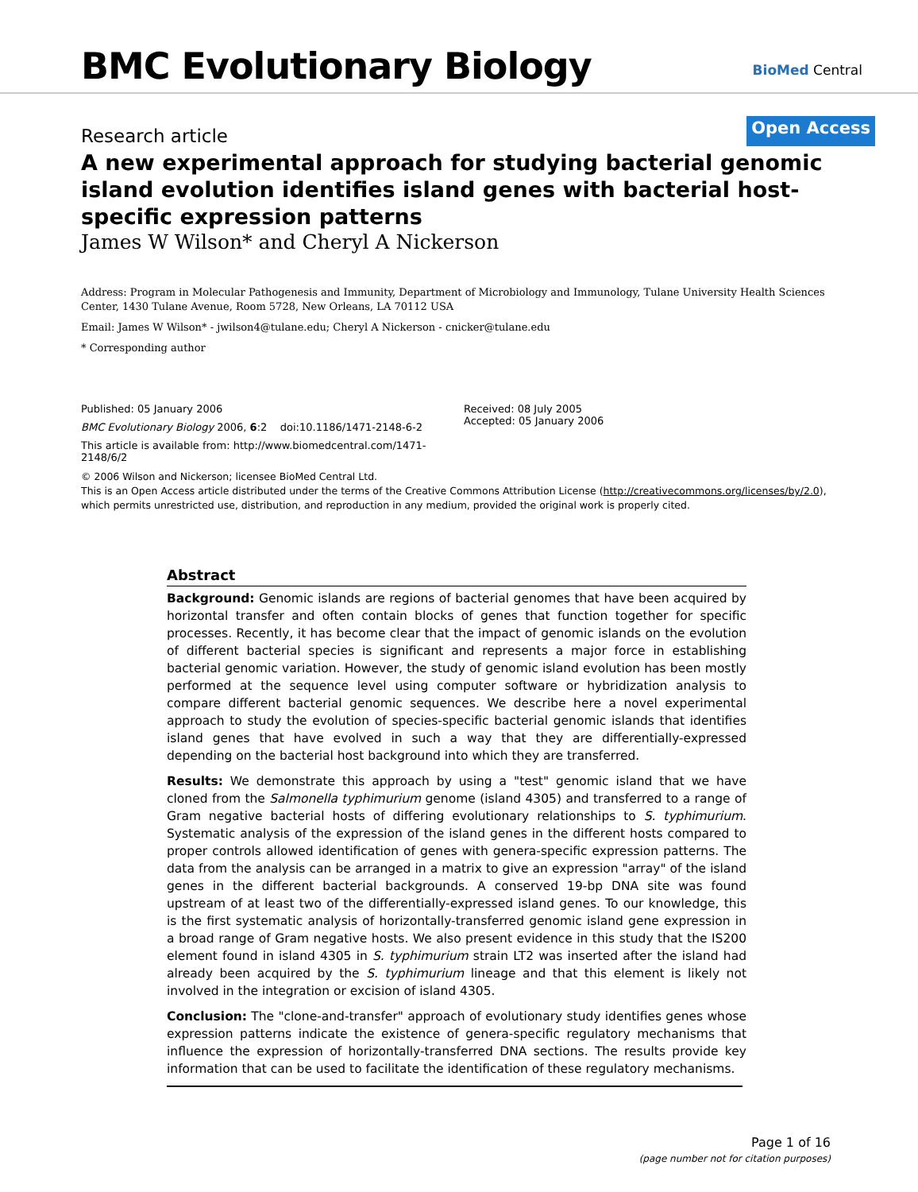BMC Evolutionary Biology BioMed Central
Research article Open Access
A new experimental approach for studying bacterial genomic island evolution identifies island genes with bacterial host-specific expression patterns
James W Wilson* and Cheryl A Nickerson
Address: Program in Molecular Pathogenesis and Immunity, Department of Microbiology and Immunology, Tulane University Health Sciences Center, 1430 Tulane Avenue, Room 5728, New Orleans, LA 70112 USA
Email: James W Wilson* - jwilson4@tulane.edu; Cheryl A Nickerson - cnicker@tulane.edu
* Corresponding author
Published: 05 January 2006
BMC Evolutionary Biology 2006, 6:2 doi:10.1186/1471-2148-6-2
This article is available from: http://www.biomedcentral.com/1471-2148/6/2
Received: 08 July 2005
Accepted: 05 January 2006
© 2006 Wilson and Nickerson; licensee BioMed Central Ltd.
This is an Open Access article distributed under the terms of the Creative Commons Attribution License (http://creativecommons.org/licenses/by/2.0), which permits unrestricted use, distribution, and reproduction in any medium, provided the original work is properly cited.
Abstract
Background: Genomic islands are regions of bacterial genomes that have been acquired by horizontal transfer and often contain blocks of genes that function together for specific processes. Recently, it has become clear that the impact of genomic islands on the evolution of different bacterial species is significant and represents a major force in establishing bacterial genomic variation. However, the study of genomic island evolution has been mostly performed at the sequence level using computer software or hybridization analysis to compare different bacterial genomic sequences. We describe here a novel experimental approach to study the evolution of species-specific bacterial genomic islands that identifies island genes that have evolved in such a way that they are differentially-expressed depending on the bacterial host background into which they are transferred.
Results: We demonstrate this approach by using a "test" genomic island that we have cloned from the Salmonella typhimurium genome (island 4305) and transferred to a range of Gram negative bacterial hosts of differing evolutionary relationships to S. typhimurium. Systematic analysis of the expression of the island genes in the different hosts compared to proper controls allowed identification of genes with genera-specific expression patterns. The data from the analysis can be arranged in a matrix to give an expression "array" of the island genes in the different bacterial backgrounds. A conserved 19-bp DNA site was found upstream of at least two of the differentially-expressed island genes. To our knowledge, this is the first systematic analysis of horizontally-transferred genomic island gene expression in a broad range of Gram negative hosts. We also present evidence in this study that the IS200 element found in island 4305 in S. typhimurium strain LT2 was inserted after the island had already been acquired by the S. typhimurium lineage and that this element is likely not involved in the integration or excision of island 4305.
Conclusion: The "clone-and-transfer" approach of evolutionary study identifies genes whose expression patterns indicate the existence of genera-specific regulatory mechanisms that influence the expression of horizontally-transferred DNA sections. The results provide key information that can be used to facilitate the identification of these regulatory mechanisms.
Page 1 of 16
(page number not for citation purposes)